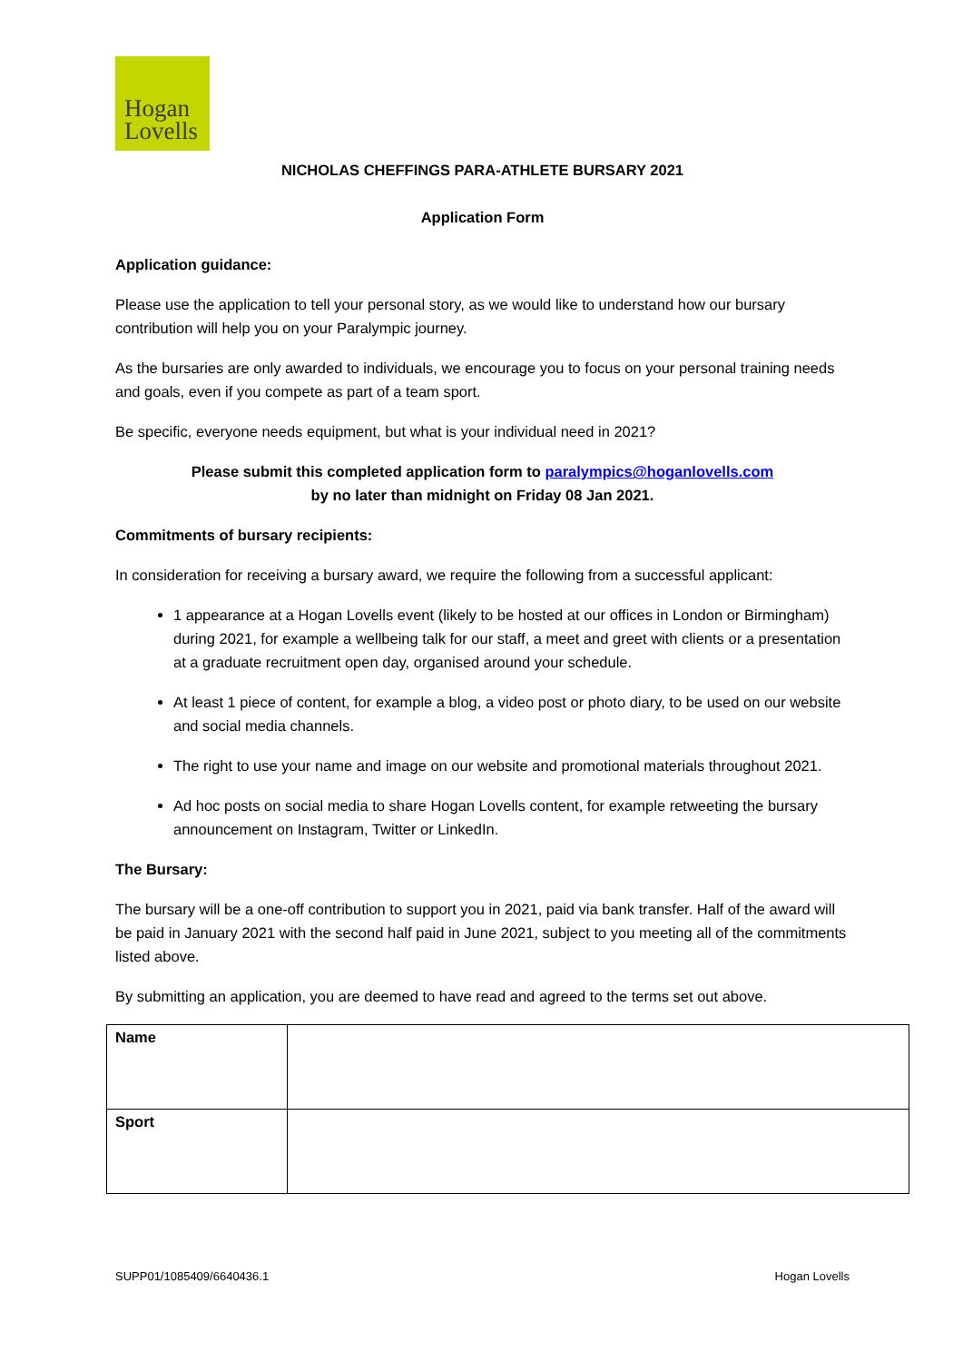Hogan
Lovells
NICHOLAS CHEFFINGS PARA-ATHLETE BURSARY 2021
Application Form
Application guidance:
Please use the application to tell your personal story, as we would like to understand how our bursary contribution will help you on your Paralympic journey.
As the bursaries are only awarded to individuals, we encourage you to focus on your personal training needs and goals, even if you compete as part of a team sport.
Be specific, everyone needs equipment, but what is your individual need in 2021?
Please submit this completed application form to paralympics@hoganlovells.com
by no later than midnight on Friday 08 Jan 2021.
Commitments of bursary recipients:
In consideration for receiving a bursary award, we require the following from a successful applicant:
1 appearance at a Hogan Lovells event (likely to be hosted at our offices in London or Birmingham) during 2021, for example a wellbeing talk for our staff, a meet and greet with clients or a presentation at a graduate recruitment open day, organised around your schedule.
At least 1 piece of content, for example a blog, a video post or photo diary, to be used on our website and social media channels.
The right to use your name and image on our website and promotional materials throughout 2021.
Ad hoc posts on social media to share Hogan Lovells content, for example retweeting the bursary announcement on Instagram, Twitter or LinkedIn.
The Bursary:
The bursary will be a one-off contribution to support you in 2021, paid via bank transfer. Half of the award will be paid in January 2021 with the second half paid in June 2021, subject to you meeting all of the commitments listed above.
By submitting an application, you are deemed to have read and agreed to the terms set out above.
| Name | |
| Sport | |
SUPP01/1085409/6640436.1 Hogan Lovells